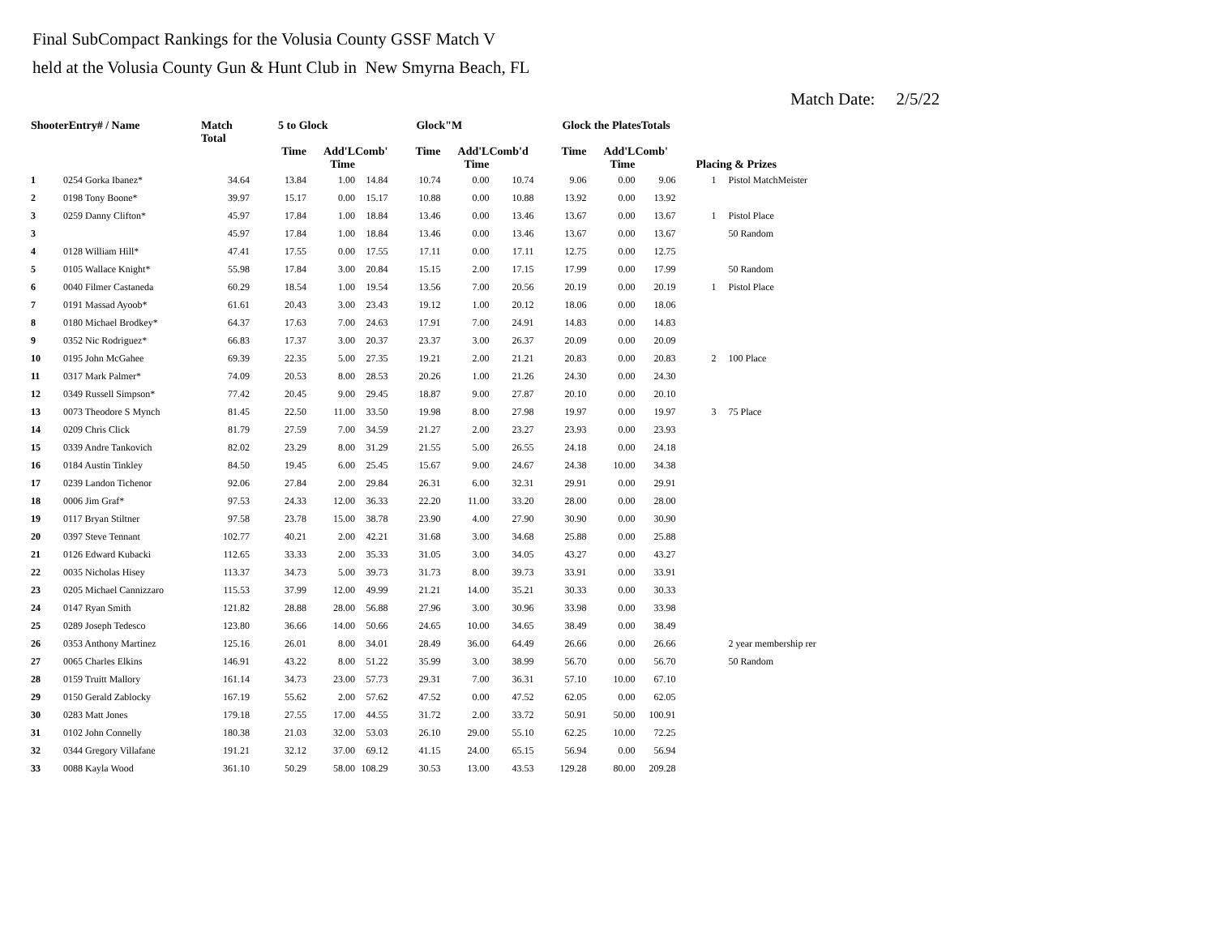Final SubCompact Rankings for the Volusia County GSSF Match V
held at the Volusia County Gun & Hunt Club in New Smyrna Beach, FL
Match Date: 2/5/22
| ShooterEntry# / Name | | Match Total | 5 to Glock | | | Glock"M | | | Glock the PlatesTotals | | | Placing & Prizes | |
| --- | --- | --- | --- | --- | --- | --- | --- | --- | --- | --- | --- | --- | --- |
| | | | Time | Add'L Time | Comb' | Time | Add'L Time | Comb'd | Time | Add'L Time | Comb' | | |
| 1 | 0254 Gorka Ibanez* | 34.64 | 13.84 | 1.00 | 14.84 | 10.74 | 0.00 | 10.74 | 9.06 | 0.00 | 9.06 | 1 | Pistol MatchMeister |
| 2 | 0198 Tony Boone* | 39.97 | 15.17 | 0.00 | 15.17 | 10.88 | 0.00 | 10.88 | 13.92 | 0.00 | 13.92 | | |
| 3 | 0259 Danny Clifton* | 45.97 | 17.84 | 1.00 | 18.84 | 13.46 | 0.00 | 13.46 | 13.67 | 0.00 | 13.67 | 1 | Pistol Place |
| 3 | | 45.97 | 17.84 | 1.00 | 18.84 | 13.46 | 0.00 | 13.46 | 13.67 | 0.00 | 13.67 | | 50 Random |
| 4 | 0128 William Hill* | 47.41 | 17.55 | 0.00 | 17.55 | 17.11 | 0.00 | 17.11 | 12.75 | 0.00 | 12.75 | | |
| 5 | 0105 Wallace Knight* | 55.98 | 17.84 | 3.00 | 20.84 | 15.15 | 2.00 | 17.15 | 17.99 | 0.00 | 17.99 | | 50 Random |
| 6 | 0040 Filmer Castaneda | 60.29 | 18.54 | 1.00 | 19.54 | 13.56 | 7.00 | 20.56 | 20.19 | 0.00 | 20.19 | 1 | Pistol Place |
| 7 | 0191 Massad Ayoob* | 61.61 | 20.43 | 3.00 | 23.43 | 19.12 | 1.00 | 20.12 | 18.06 | 0.00 | 18.06 | | |
| 8 | 0180 Michael Brodkey* | 64.37 | 17.63 | 7.00 | 24.63 | 17.91 | 7.00 | 24.91 | 14.83 | 0.00 | 14.83 | | |
| 9 | 0352 Nic Rodriguez* | 66.83 | 17.37 | 3.00 | 20.37 | 23.37 | 3.00 | 26.37 | 20.09 | 0.00 | 20.09 | | |
| 10 | 0195 John McGahee | 69.39 | 22.35 | 5.00 | 27.35 | 19.21 | 2.00 | 21.21 | 20.83 | 0.00 | 20.83 | 2 | 100 Place |
| 11 | 0317 Mark Palmer* | 74.09 | 20.53 | 8.00 | 28.53 | 20.26 | 1.00 | 21.26 | 24.30 | 0.00 | 24.30 | | |
| 12 | 0349 Russell Simpson* | 77.42 | 20.45 | 9.00 | 29.45 | 18.87 | 9.00 | 27.87 | 20.10 | 0.00 | 20.10 | | |
| 13 | 0073 Theodore S Mynch | 81.45 | 22.50 | 11.00 | 33.50 | 19.98 | 8.00 | 27.98 | 19.97 | 0.00 | 19.97 | 3 | 75 Place |
| 14 | 0209 Chris Click | 81.79 | 27.59 | 7.00 | 34.59 | 21.27 | 2.00 | 23.27 | 23.93 | 0.00 | 23.93 | | |
| 15 | 0339 Andre Tankovich | 82.02 | 23.29 | 8.00 | 31.29 | 21.55 | 5.00 | 26.55 | 24.18 | 0.00 | 24.18 | | |
| 16 | 0184 Austin Tinkley | 84.50 | 19.45 | 6.00 | 25.45 | 15.67 | 9.00 | 24.67 | 24.38 | 10.00 | 34.38 | | |
| 17 | 0239 Landon Tichenor | 92.06 | 27.84 | 2.00 | 29.84 | 26.31 | 6.00 | 32.31 | 29.91 | 0.00 | 29.91 | | |
| 18 | 0006 Jim Graf* | 97.53 | 24.33 | 12.00 | 36.33 | 22.20 | 11.00 | 33.20 | 28.00 | 0.00 | 28.00 | | |
| 19 | 0117 Bryan Stiltner | 97.58 | 23.78 | 15.00 | 38.78 | 23.90 | 4.00 | 27.90 | 30.90 | 0.00 | 30.90 | | |
| 20 | 0397 Steve Tennant | 102.77 | 40.21 | 2.00 | 42.21 | 31.68 | 3.00 | 34.68 | 25.88 | 0.00 | 25.88 | | |
| 21 | 0126 Edward Kubacki | 112.65 | 33.33 | 2.00 | 35.33 | 31.05 | 3.00 | 34.05 | 43.27 | 0.00 | 43.27 | | |
| 22 | 0035 Nicholas Hisey | 113.37 | 34.73 | 5.00 | 39.73 | 31.73 | 8.00 | 39.73 | 33.91 | 0.00 | 33.91 | | |
| 23 | 0205 Michael Cannizzaro | 115.53 | 37.99 | 12.00 | 49.99 | 21.21 | 14.00 | 35.21 | 30.33 | 0.00 | 30.33 | | |
| 24 | 0147 Ryan Smith | 121.82 | 28.88 | 28.00 | 56.88 | 27.96 | 3.00 | 30.96 | 33.98 | 0.00 | 33.98 | | |
| 25 | 0289 Joseph Tedesco | 123.80 | 36.66 | 14.00 | 50.66 | 24.65 | 10.00 | 34.65 | 38.49 | 0.00 | 38.49 | | |
| 26 | 0353 Anthony Martinez | 125.16 | 26.01 | 8.00 | 34.01 | 28.49 | 36.00 | 64.49 | 26.66 | 0.00 | 26.66 | | 2 year membership rer |
| 27 | 0065 Charles Elkins | 146.91 | 43.22 | 8.00 | 51.22 | 35.99 | 3.00 | 38.99 | 56.70 | 0.00 | 56.70 | | 50 Random |
| 28 | 0159 Truitt Mallory | 161.14 | 34.73 | 23.00 | 57.73 | 29.31 | 7.00 | 36.31 | 57.10 | 10.00 | 67.10 | | |
| 29 | 0150 Gerald Zablocky | 167.19 | 55.62 | 2.00 | 57.62 | 47.52 | 0.00 | 47.52 | 62.05 | 0.00 | 62.05 | | |
| 30 | 0283 Matt Jones | 179.18 | 27.55 | 17.00 | 44.55 | 31.72 | 2.00 | 33.72 | 50.91 | 50.00 | 100.91 | | |
| 31 | 0102 John Connelly | 180.38 | 21.03 | 32.00 | 53.03 | 26.10 | 29.00 | 55.10 | 62.25 | 10.00 | 72.25 | | |
| 32 | 0344 Gregory Villafane | 191.21 | 32.12 | 37.00 | 69.12 | 41.15 | 24.00 | 65.15 | 56.94 | 0.00 | 56.94 | | |
| 33 | 0088 Kayla Wood | 361.10 | 50.29 | 58.00 | 108.29 | 30.53 | 13.00 | 43.53 | 129.28 | 80.00 | 209.28 | | |